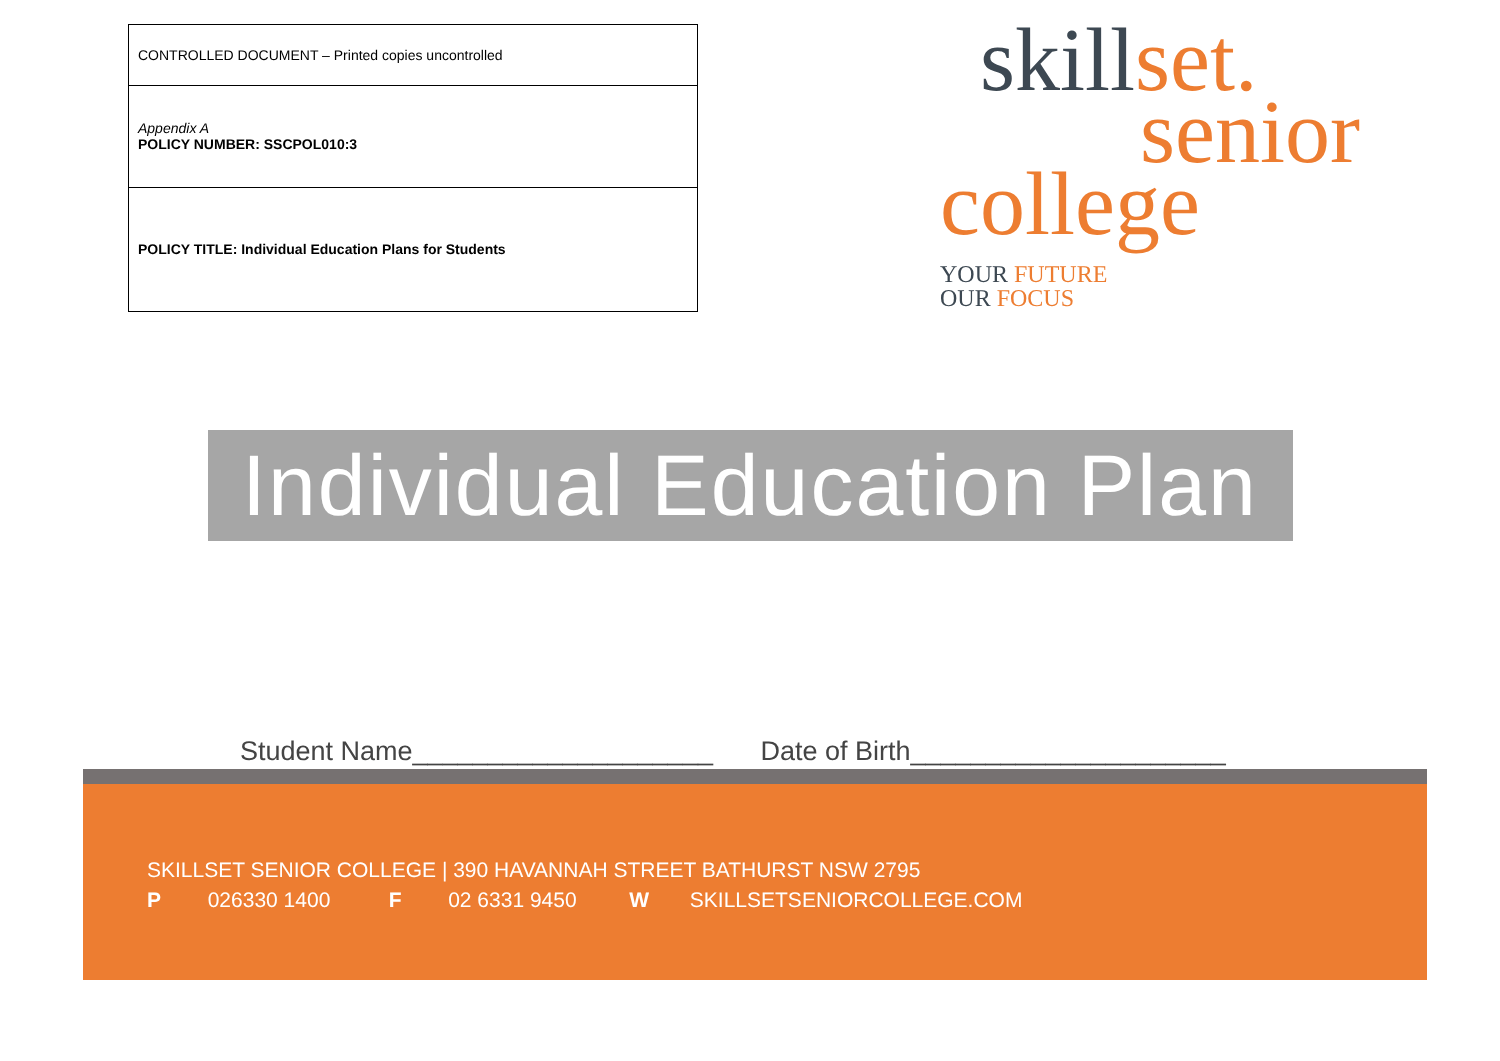| CONTROLLED DOCUMENT – Printed copies uncontrolled |
| Appendix A POLICY NUMBER: SSCPOL010:3 |
| POLICY TITLE: Individual Education Plans for Students |
skillset.
senior
college YOUR FUTURE
OUR FOCUS
Individual Education Plan
Student Name____________________ Date of Birth_____________________
SKILLSET SENIOR COLLEGE | 390 HAVANNAH STREET BATHURST NSW 2795
P 026330 1400 F 02 6331 9450 W SKILLSETSENIORCOLLEGE.COM